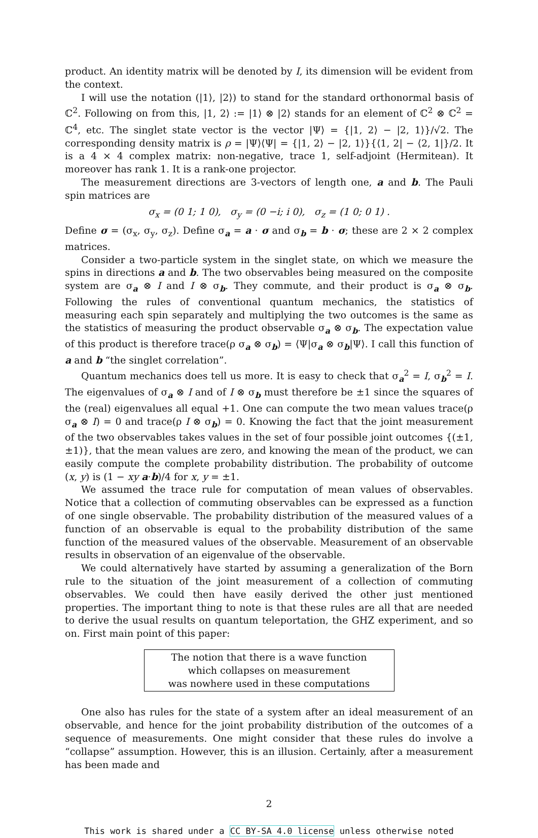product. An identity matrix will be denoted by I, its dimension will be evident from the context.
I will use the notation (|1⟩, |2⟩) to stand for the standard orthonormal basis of ℂ<sup>2</sup>. Following on from this, |1, 2⟩ := |1⟩ ⊗ |2⟩ stands for an element of ℂ<sup>2</sup> ⊗ ℂ<sup>2</sup> = ℂ<sup>4</sup>, etc. The singlet state vector is the vector |Ψ⟩ = {|1, 2⟩ − |2, 1⟩}/√2. The corresponding density matrix is ρ = |Ψ⟩⟨Ψ| = {|1, 2⟩ − |2, 1⟩}{⟨1, 2| − ⟨2, 1|}/2. It is a 4 × 4 complex matrix: non-negative, trace 1, self-adjoint (Hermitean). It moreover has rank 1. It is a rank-one projector.
The measurement directions are 3-vectors of length one, a and b. The Pauli spin matrices are
σ<sub>x</sub> = (0 1; 1 0), σ<sub>y</sub> = (0 −i; i 0), σ<sub>z</sub> = (1 0; 0 1) .
Define σ = (σ<sub>x</sub>, σ<sub>y</sub>, σ<sub>z</sub>). Define σ<sub>a</sub> = a · σ and σ<sub>b</sub> = b · σ; these are 2 × 2 complex matrices.
Consider a two-particle system in the singlet state, on which we measure the spins in directions a and b. The two observables being measured on the composite system are σ<sub>a</sub> ⊗ I and I ⊗ σ<sub>b</sub>. They commute, and their product is σ<sub>a</sub> ⊗ σ<sub>b</sub>. Following the rules of conventional quantum mechanics, the statistics of measuring each spin separately and multiplying the two outcomes is the same as the statistics of measuring the product observable σ<sub>a</sub> ⊗ σ<sub>b</sub>. The expectation value of this product is therefore trace(ρ σ<sub>a</sub> ⊗ σ<sub>b</sub>) = ⟨Ψ|σ<sub>a</sub> ⊗ σ<sub>b</sub>|Ψ⟩. I call this function of a and b “the singlet correlation”.
Quantum mechanics does tell us more. It is easy to check that σ<sub>a</sub><sup>2</sup> = I, σ<sub>b</sub><sup>2</sup> = I. The eigenvalues of σ<sub>a</sub> ⊗ I and of I ⊗ σ<sub>b</sub> must therefore be ±1 since the squares of the (real) eigenvalues all equal +1. One can compute the two mean values trace(ρ σ<sub>a</sub> ⊗ I) = 0 and trace(ρ I ⊗ σ<sub>b</sub>) = 0. Knowing the fact that the joint measurement of the two observables takes values in the set of four possible joint outcomes {(±1, ±1)}, that the mean values are zero, and knowing the mean of the product, we can easily compute the complete probability distribution. The probability of outcome (x, y) is (1 − xy a·b)/4 for x, y = ±1.
We assumed the trace rule for computation of mean values of observables. Notice that a collection of commuting observables can be expressed as a function of one single observable. The probability distribution of the measured values of a function of an observable is equal to the probability distribution of the same function of the measured values of the observable. Measurement of an observable results in observation of an eigenvalue of the observable.
We could alternatively have started by assuming a generalization of the Born rule to the situation of the joint measurement of a collection of commuting observables. We could then have easily derived the other just mentioned properties. The important thing to note is that these rules are all that are needed to derive the usual results on quantum teleportation, the GHZ experiment, and so on. First main point of this paper:
The notion that there is a wave function
which collapses on measurement
was nowhere used in these computations
One also has rules for the state of a system after an ideal measurement of an observable, and hence for the joint probability distribution of the outcomes of a sequence of measurements. One might consider that these rules do involve a “collapse” assumption. However, this is an illusion. Certainly, after a measurement has been made and
2
This work is shared under a CC BY-SA 4.0 license unless otherwise noted